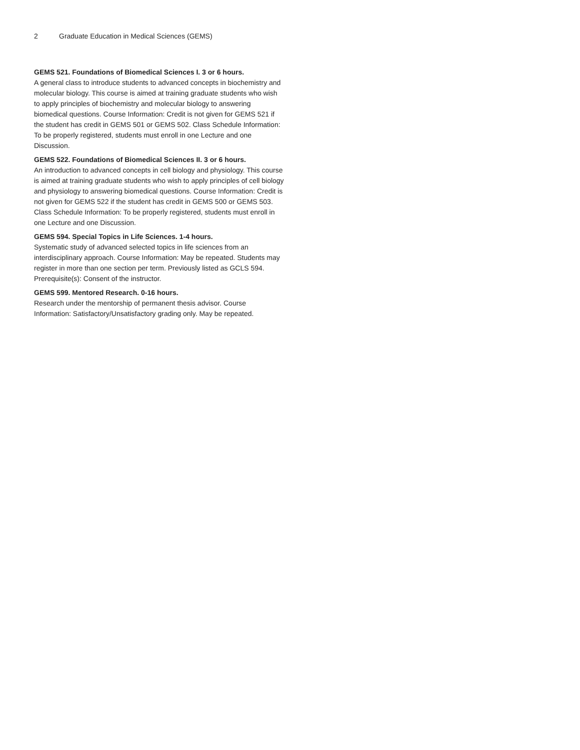2 Graduate Education in Medical Sciences (GEMS)
GEMS 521. Foundations of Biomedical Sciences I. 3 or 6 hours.
A general class to introduce students to advanced concepts in biochemistry and molecular biology. This course is aimed at training graduate students who wish to apply principles of biochemistry and molecular biology to answering biomedical questions. Course Information: Credit is not given for GEMS 521 if the student has credit in GEMS 501 or GEMS 502. Class Schedule Information: To be properly registered, students must enroll in one Lecture and one Discussion.
GEMS 522. Foundations of Biomedical Sciences II. 3 or 6 hours.
An introduction to advanced concepts in cell biology and physiology. This course is aimed at training graduate students who wish to apply principles of cell biology and physiology to answering biomedical questions. Course Information: Credit is not given for GEMS 522 if the student has credit in GEMS 500 or GEMS 503. Class Schedule Information: To be properly registered, students must enroll in one Lecture and one Discussion.
GEMS 594. Special Topics in Life Sciences. 1-4 hours.
Systematic study of advanced selected topics in life sciences from an interdisciplinary approach. Course Information: May be repeated. Students may register in more than one section per term. Previously listed as GCLS 594. Prerequisite(s): Consent of the instructor.
GEMS 599. Mentored Research. 0-16 hours.
Research under the mentorship of permanent thesis advisor. Course Information: Satisfactory/Unsatisfactory grading only. May be repeated.